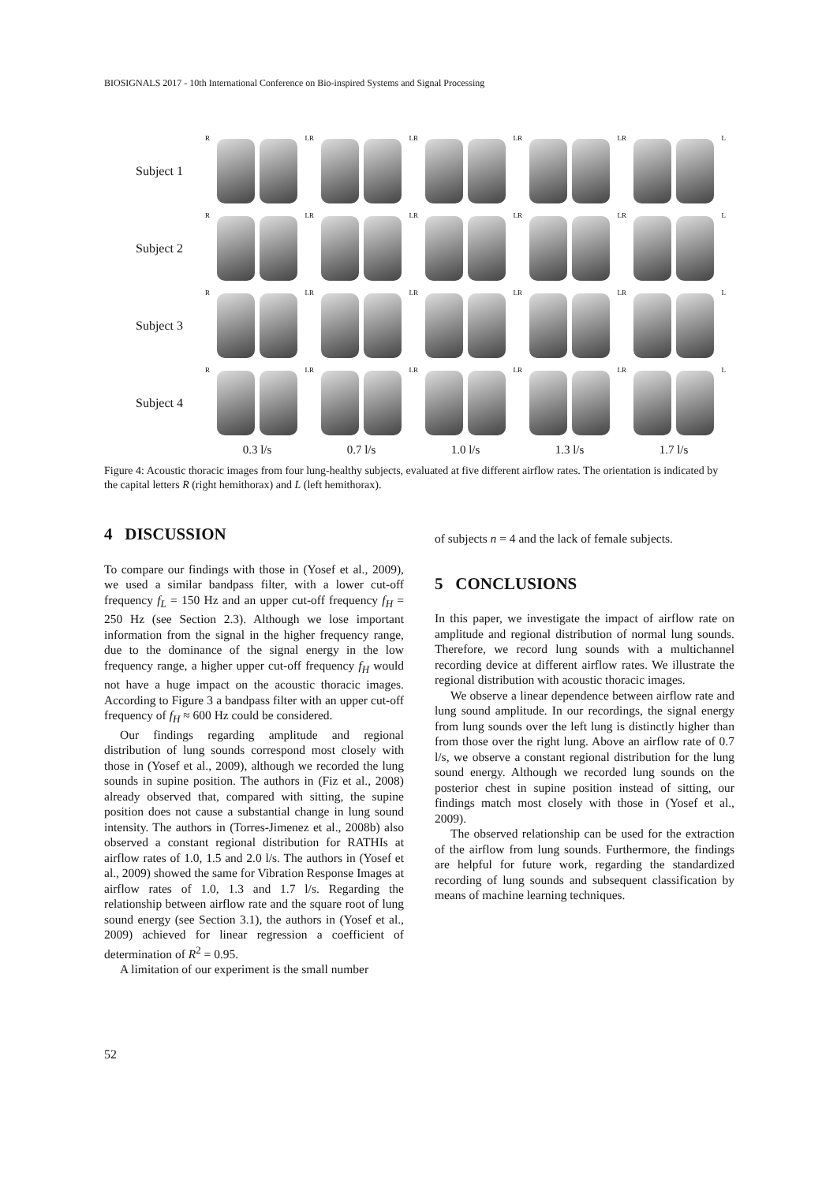BIOSIGNALS 2017 - 10th International Conference on Bio-inspired Systems and Signal Processing
Subject 1
R L
R L
R L
R L
R L
Subject 2
R L
R L
R L
R L
R L
Subject 3
R L
R L
R L
R L
R L
Subject 4
R L
R L
R L
R L
R L
0.3 l/s 0.7 l/s 1.0 l/s 1.3 l/s 1.7 l/s
Figure 4: Acoustic thoracic images from four lung-healthy subjects, evaluated at five different airflow rates. The orientation is indicated by the capital letters R (right hemithorax) and L (left hemithorax).
4 DISCUSSION
To compare our findings with those in (Yosef et al., 2009), we used a similar bandpass filter, with a lower cut-off frequency f<sub>L</sub> = 150 Hz and an upper cut-off frequency f<sub>H</sub> = 250 Hz (see Section 2.3). Although we lose important information from the signal in the higher frequency range, due to the dominance of the signal energy in the low frequency range, a higher upper cut-off frequency f<sub>H</sub> would not have a huge impact on the acoustic thoracic images. According to Figure 3 a bandpass filter with an upper cut-off frequency of f<sub>H</sub> ≈ 600 Hz could be considered.
Our findings regarding amplitude and regional distribution of lung sounds correspond most closely with those in (Yosef et al., 2009), although we recorded the lung sounds in supine position. The authors in (Fiz et al., 2008) already observed that, compared with sitting, the supine position does not cause a substantial change in lung sound intensity. The authors in (Torres-Jimenez et al., 2008b) also observed a constant regional distribution for RATHIs at airflow rates of 1.0, 1.5 and 2.0 l/s. The authors in (Yosef et al., 2009) showed the same for Vibration Response Images at airflow rates of 1.0, 1.3 and 1.7 l/s. Regarding the relationship between airflow rate and the square root of lung sound energy (see Section 3.1), the authors in (Yosef et al., 2009) achieved for linear regression a coefficient of determination of R<sup>2</sup> = 0.95.
A limitation of our experiment is the small number
of subjects n = 4 and the lack of female subjects.
5 CONCLUSIONS
In this paper, we investigate the impact of airflow rate on amplitude and regional distribution of normal lung sounds. Therefore, we record lung sounds with a multichannel recording device at different airflow rates. We illustrate the regional distribution with acoustic thoracic images.
We observe a linear dependence between airflow rate and lung sound amplitude. In our recordings, the signal energy from lung sounds over the left lung is distinctly higher than from those over the right lung. Above an airflow rate of 0.7 l/s, we observe a constant regional distribution for the lung sound energy. Although we recorded lung sounds on the posterior chest in supine position instead of sitting, our findings match most closely with those in (Yosef et al., 2009).
The observed relationship can be used for the extraction of the airflow from lung sounds. Furthermore, the findings are helpful for future work, regarding the standardized recording of lung sounds and subsequent classification by means of machine learning techniques.
52